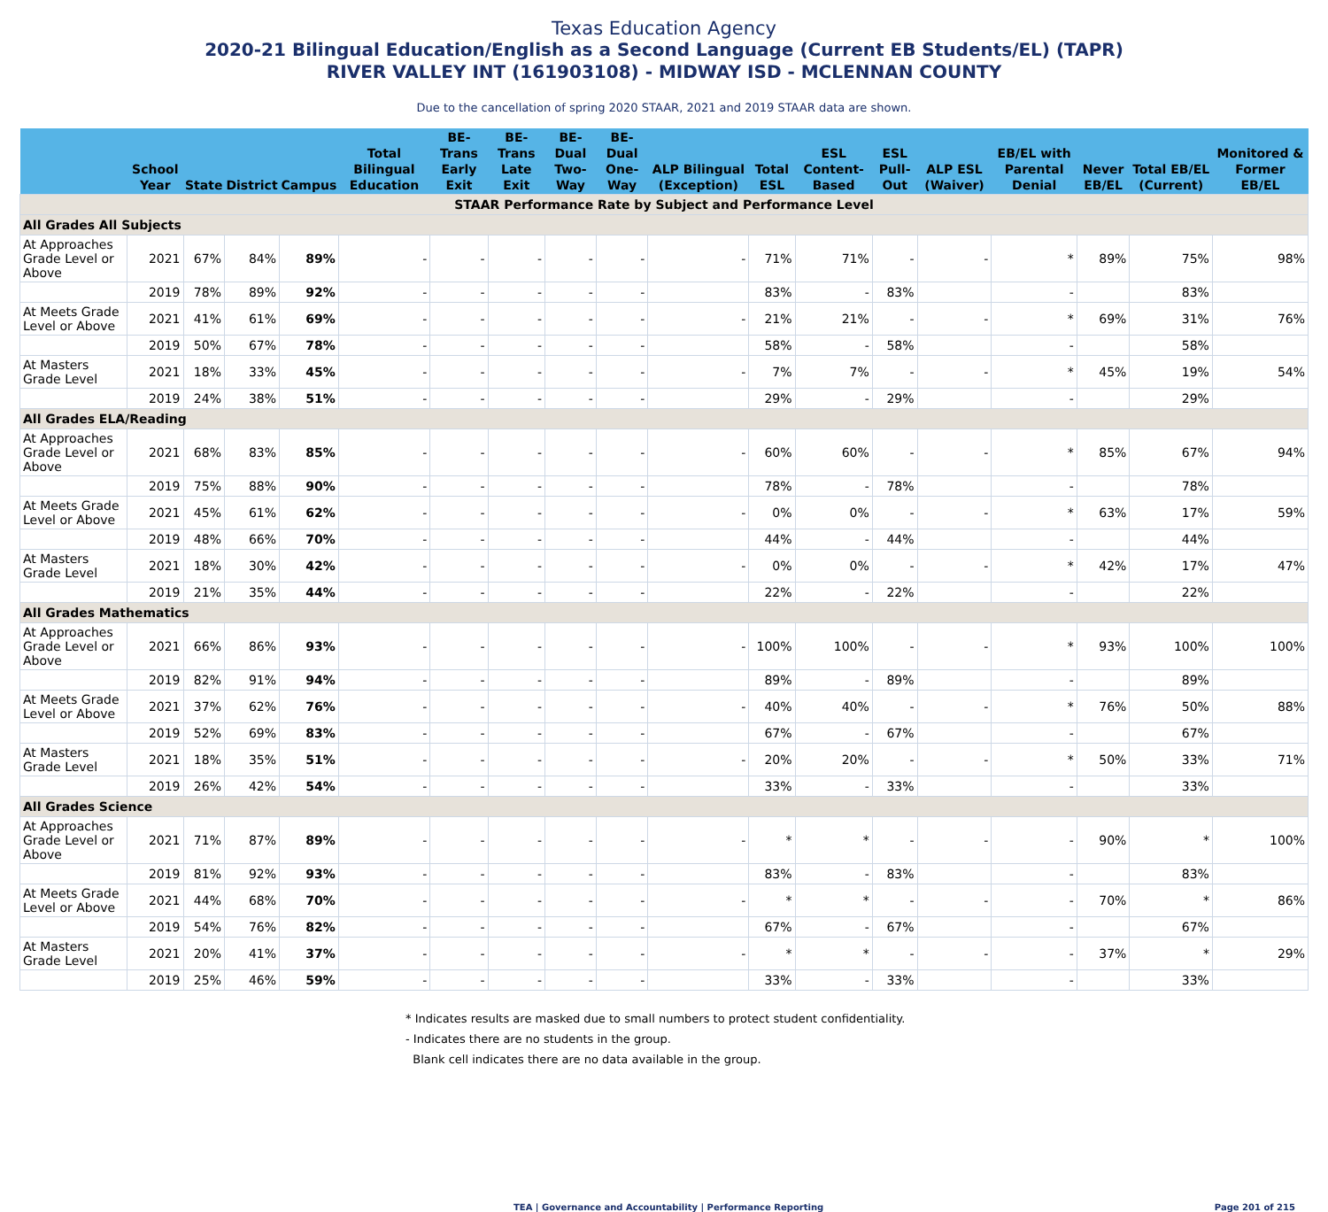Texas Education Agency
2020-21 Bilingual Education/English as a Second Language (Current EB Students/EL) (TAPR)
RIVER VALLEY INT (161903108) - MIDWAY ISD - MCLENNAN COUNTY
Due to the cancellation of spring 2020 STAAR, 2021 and 2019 STAAR data are shown.
| | School Year | State | District | Campus | Total Bilingual Education | BE-Trans Early Exit | BE-Trans Late Exit | BE-Dual Two-Way | BE-Dual One-Way | ALP Bilingual (Exception) | Total ESL | ESL Content-Based | ESL Pull-Out | ALP ESL (Waiver) | EB/EL with Parental Denial | Never EB/EL | Total EB/EL (Current) | Monitored & Former EB/EL |
| --- | --- | --- | --- | --- | --- | --- | --- | --- | --- | --- | --- | --- | --- | --- | --- | --- | --- | --- |
| STAAR Performance Rate by Subject and Performance Level | | | | | | | | | | | | | | | | | | |
| All Grades All Subjects | | | | | | | | | | | | | | | | | | |
| At Approaches Grade Level or Above | 2021 | 67% | 84% | 89% | - | - | - | - | - | - | 71% | 71% | - | - | * | 89% | 75% | 98% |
| | 2019 | 78% | 89% | 92% | - | - | - | - | - | | 83% | - | 83% | | - | | 83% | |
| At Meets Grade Level or Above | 2021 | 41% | 61% | 69% | - | - | - | - | - | - | 21% | 21% | - | - | * | 69% | 31% | 76% |
| | 2019 | 50% | 67% | 78% | - | - | - | - | - | | 58% | - | 58% | | - | | 58% | |
| At Masters Grade Level | 2021 | 18% | 33% | 45% | - | - | - | - | - | - | 7% | 7% | - | - | * | 45% | 19% | 54% |
| | 2019 | 24% | 38% | 51% | - | - | - | - | - | | 29% | - | 29% | | - | | 29% | |
| All Grades ELA/Reading | | | | | | | | | | | | | | | | | | |
| At Approaches Grade Level or Above | 2021 | 68% | 83% | 85% | - | - | - | - | - | - | 60% | 60% | - | - | * | 85% | 67% | 94% |
| | 2019 | 75% | 88% | 90% | - | - | - | - | - | | 78% | - | 78% | | - | | 78% | |
| At Meets Grade Level or Above | 2021 | 45% | 61% | 62% | - | - | - | - | - | - | 0% | 0% | - | - | * | 63% | 17% | 59% |
| | 2019 | 48% | 66% | 70% | - | - | - | - | - | | 44% | - | 44% | | - | | 44% | |
| At Masters Grade Level | 2021 | 18% | 30% | 42% | - | - | - | - | - | - | 0% | 0% | - | - | * | 42% | 17% | 47% |
| | 2019 | 21% | 35% | 44% | - | - | - | - | - | | 22% | - | 22% | | - | | 22% | |
| All Grades Mathematics | | | | | | | | | | | | | | | | | | |
| At Approaches Grade Level or Above | 2021 | 66% | 86% | 93% | - | - | - | - | - | - | 100% | 100% | - | - | * | 93% | 100% | 100% |
| | 2019 | 82% | 91% | 94% | - | - | - | - | - | | 89% | - | 89% | | - | | 89% | |
| At Meets Grade Level or Above | 2021 | 37% | 62% | 76% | - | - | - | - | - | - | 40% | 40% | - | - | * | 76% | 50% | 88% |
| | 2019 | 52% | 69% | 83% | - | - | - | - | - | | 67% | - | 67% | | - | | 67% | |
| At Masters Grade Level | 2021 | 18% | 35% | 51% | - | - | - | - | - | - | 20% | 20% | - | - | * | 50% | 33% | 71% |
| | 2019 | 26% | 42% | 54% | - | - | - | - | - | | 33% | - | 33% | | - | | 33% | |
| All Grades Science | | | | | | | | | | | | | | | | | | |
| At Approaches Grade Level or Above | 2021 | 71% | 87% | 89% | - | - | - | - | - | - | * | * | - | - | - | 90% | * | 100% |
| | 2019 | 81% | 92% | 93% | - | - | - | - | - | | 83% | - | 83% | | - | | 83% | |
| At Meets Grade Level or Above | 2021 | 44% | 68% | 70% | - | - | - | - | - | - | * | * | - | - | - | 70% | * | 86% |
| | 2019 | 54% | 76% | 82% | - | - | - | - | - | | 67% | - | 67% | | - | | 67% | |
| At Masters Grade Level | 2021 | 20% | 41% | 37% | - | - | - | - | - | - | * | * | - | - | - | 37% | * | 29% |
| | 2019 | 25% | 46% | 59% | - | - | - | - | - | | 33% | - | 33% | | - | | 33% | |
* Indicates results are masked due to small numbers to protect student confidentiality.
- Indicates there are no students in the group.
Blank cell indicates there are no data available in the group.
TEA | Governance and Accountability | Performance Reporting Page 201 of 215